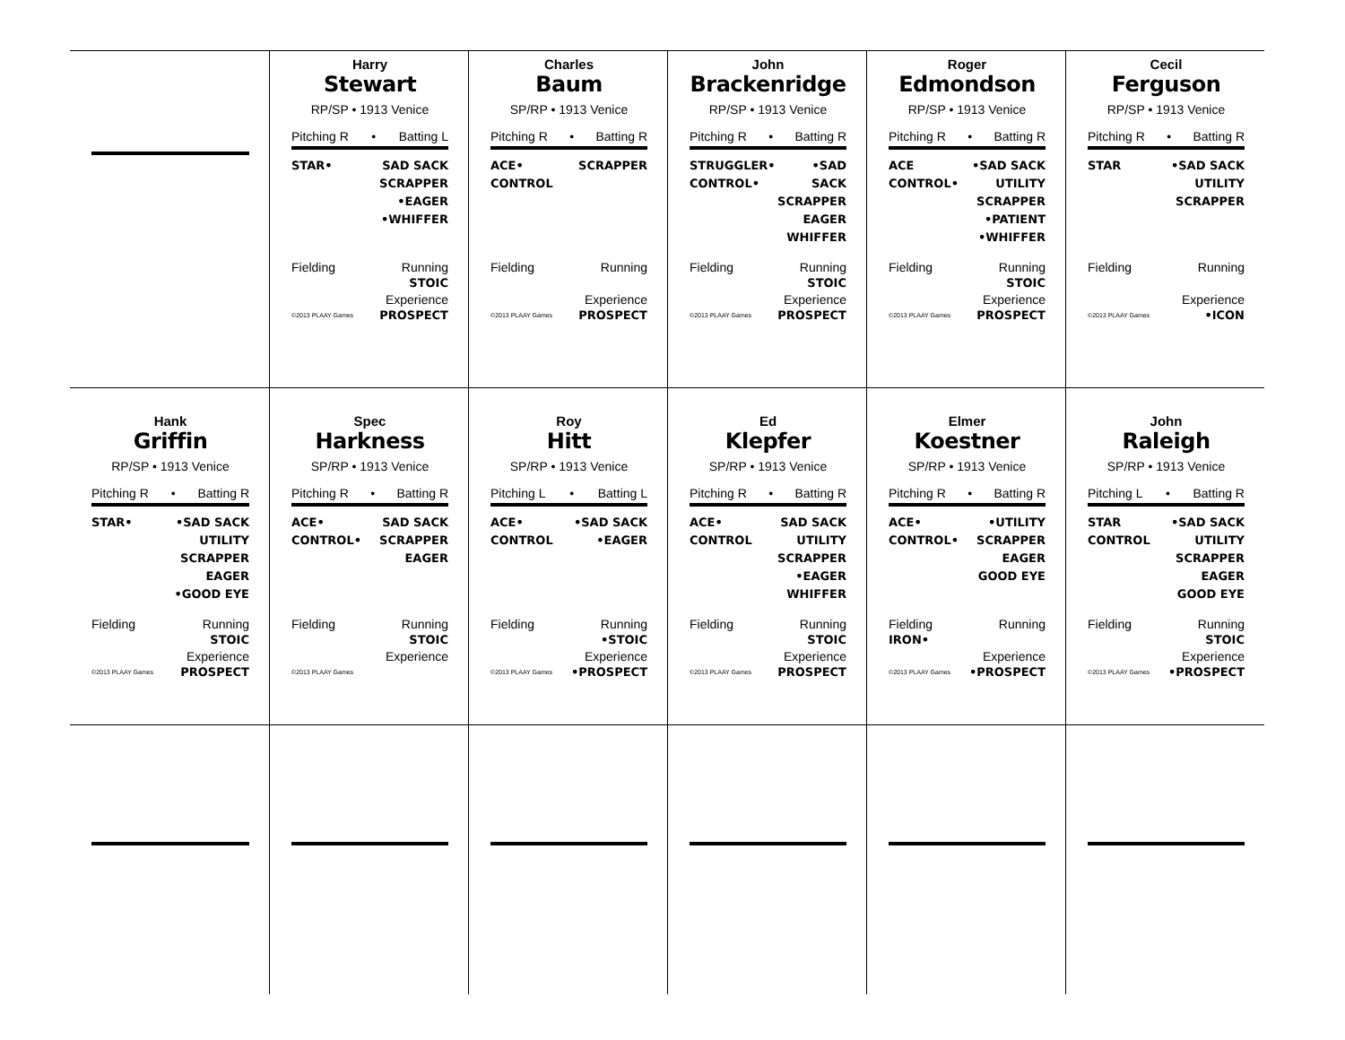Harry
Stewart
RP/SP • 1913 Venice
Pitching R • Batting L
STAR• SAD SACK
SCRAPPER
•EAGER
•WHIFFER
Fielding Running
STOIC
©2013 PLAAY Games Experience
PROSPECT
Charles
Baum
SP/RP • 1913 Venice
Pitching R • Batting R
ACE•
CONTROL
SCRAPPER
Fielding Running
©2013 PLAAY Games Experience
PROSPECT
John
Brackenridge
RP/SP • 1913 Venice
Pitching R • Batting R
STRUGGLER•
CONTROL•
•SAD SACK
SCRAPPER
EAGER
WHIFFER
Fielding Running
STOIC
©2013 PLAAY Games Experience
PROSPECT
Roger
Edmondson
RP/SP • 1913 Venice
Pitching R • Batting R
ACE
CONTROL•
•SAD SACK
UTILITY
SCRAPPER
•PATIENT
•WHIFFER
Fielding Running
STOIC
©2013 PLAAY Games Experience
PROSPECT
Cecil
Ferguson
RP/SP • 1913 Venice
Pitching R • Batting R
STAR •SAD SACK
UTILITY
SCRAPPER
Fielding Running
©2013 PLAAY Games Experience
•ICON
Hank
Griffin
RP/SP • 1913 Venice
Pitching R • Batting R
STAR• •SAD SACK
UTILITY
SCRAPPER
EAGER
•GOOD EYE
Fielding Running
STOIC
©2013 PLAAY Games Experience
PROSPECT
Spec
Harkness
SP/RP • 1913 Venice
Pitching R • Batting R
ACE•
CONTROL•
SAD SACK
SCRAPPER
EAGER
Fielding Running
STOIC
©2013 PLAAY Games Experience
Roy
Hitt
SP/RP • 1913 Venice
Pitching L • Batting L
ACE•
CONTROL
•SAD SACK
•EAGER
Fielding Running
•STOIC
©2013 PLAAY Games Experience
•PROSPECT
Ed
Klepfer
SP/RP • 1913 Venice
Pitching R • Batting R
ACE•
CONTROL
SAD SACK
UTILITY
SCRAPPER
•EAGER
WHIFFER
Fielding Running
STOIC
©2013 PLAAY Games Experience
PROSPECT
Elmer
Koestner
SP/RP • 1913 Venice
Pitching R • Batting R
ACE•
CONTROL•
•UTILITY
SCRAPPER
EAGER
GOOD EYE
Fielding
IRON• Running
©2013 PLAAY Games Experience
•PROSPECT
John
Raleigh
SP/RP • 1913 Venice
Pitching L • Batting R
STAR
CONTROL
•SAD SACK
UTILITY
SCRAPPER
EAGER
GOOD EYE
Fielding Running
STOIC
©2013 PLAAY Games Experience
•PROSPECT